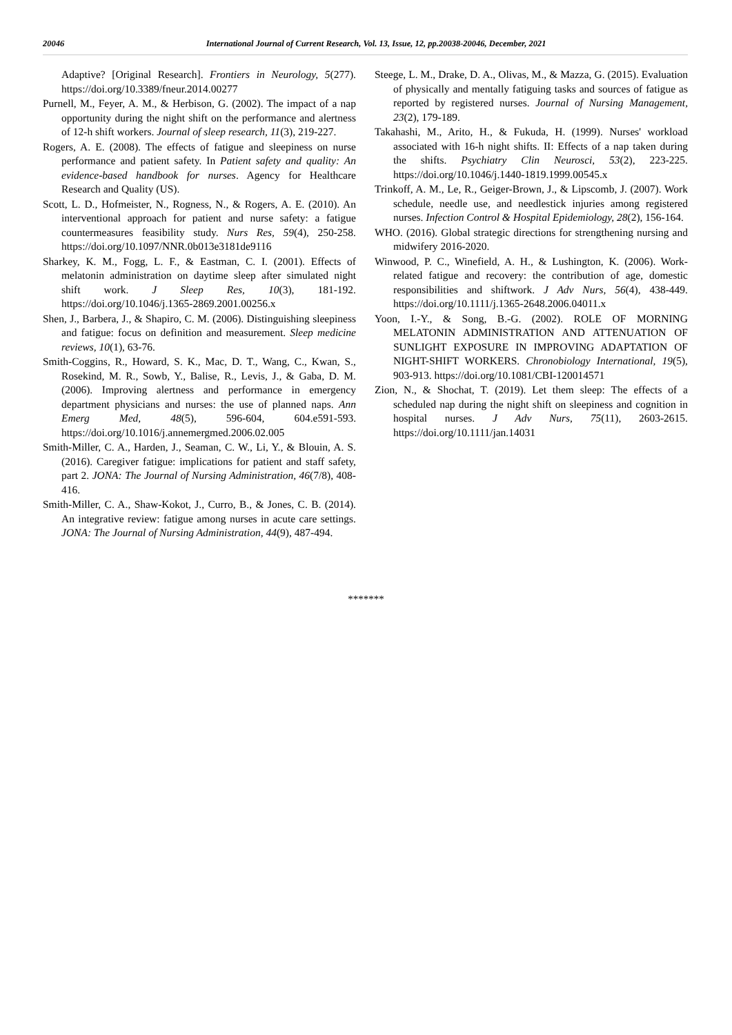20046 International Journal of Current Research, Vol. 13, Issue, 12, pp.20038-20046, December, 2021
Adaptive? [Original Research]. Frontiers in Neurology, 5(277). https://doi.org/10.3389/fneur.2014.00277
Purnell, M., Feyer, A. M., & Herbison, G. (2002). The impact of a nap opportunity during the night shift on the performance and alertness of 12-h shift workers. Journal of sleep research, 11(3), 219-227.
Rogers, A. E. (2008). The effects of fatigue and sleepiness on nurse performance and patient safety. In Patient safety and quality: An evidence-based handbook for nurses. Agency for Healthcare Research and Quality (US).
Scott, L. D., Hofmeister, N., Rogness, N., & Rogers, A. E. (2010). An interventional approach for patient and nurse safety: a fatigue countermeasures feasibility study. Nurs Res, 59(4), 250-258. https://doi.org/10.1097/NNR.0b013e3181de9116
Sharkey, K. M., Fogg, L. F., & Eastman, C. I. (2001). Effects of melatonin administration on daytime sleep after simulated night shift work. J Sleep Res, 10(3), 181-192. https://doi.org/10.1046/j.1365-2869.2001.00256.x
Shen, J., Barbera, J., & Shapiro, C. M. (2006). Distinguishing sleepiness and fatigue: focus on definition and measurement. Sleep medicine reviews, 10(1), 63-76.
Smith-Coggins, R., Howard, S. K., Mac, D. T., Wang, C., Kwan, S., Rosekind, M. R., Sowb, Y., Balise, R., Levis, J., & Gaba, D. M. (2006). Improving alertness and performance in emergency department physicians and nurses: the use of planned naps. Ann Emerg Med, 48(5), 596-604, 604.e591-593. https://doi.org/10.1016/j.annemergmed.2006.02.005
Smith-Miller, C. A., Harden, J., Seaman, C. W., Li, Y., & Blouin, A. S. (2016). Caregiver fatigue: implications for patient and staff safety, part 2. JONA: The Journal of Nursing Administration, 46(7/8), 408-416.
Smith-Miller, C. A., Shaw-Kokot, J., Curro, B., & Jones, C. B. (2014). An integrative review: fatigue among nurses in acute care settings. JONA: The Journal of Nursing Administration, 44(9), 487-494.
Steege, L. M., Drake, D. A., Olivas, M., & Mazza, G. (2015). Evaluation of physically and mentally fatiguing tasks and sources of fatigue as reported by registered nurses. Journal of Nursing Management, 23(2), 179-189.
Takahashi, M., Arito, H., & Fukuda, H. (1999). Nurses' workload associated with 16-h night shifts. II: Effects of a nap taken during the shifts. Psychiatry Clin Neurosci, 53(2), 223-225. https://doi.org/10.1046/j.1440-1819.1999.00545.x
Trinkoff, A. M., Le, R., Geiger-Brown, J., & Lipscomb, J. (2007). Work schedule, needle use, and needlestick injuries among registered nurses. Infection Control & Hospital Epidemiology, 28(2), 156-164.
WHO. (2016). Global strategic directions for strengthening nursing and midwifery 2016-2020.
Winwood, P. C., Winefield, A. H., & Lushington, K. (2006). Work-related fatigue and recovery: the contribution of age, domestic responsibilities and shiftwork. J Adv Nurs, 56(4), 438-449. https://doi.org/10.1111/j.1365-2648.2006.04011.x
Yoon, I.-Y., & Song, B.-G. (2002). ROLE OF MORNING MELATONIN ADMINISTRATION AND ATTENUATION OF SUNLIGHT EXPOSURE IN IMPROVING ADAPTATION OF NIGHT-SHIFT WORKERS. Chronobiology International, 19(5), 903-913. https://doi.org/10.1081/CBI-120014571
Zion, N., & Shochat, T. (2019). Let them sleep: The effects of a scheduled nap during the night shift on sleepiness and cognition in hospital nurses. J Adv Nurs, 75(11), 2603-2615. https://doi.org/10.1111/jan.14031
*******